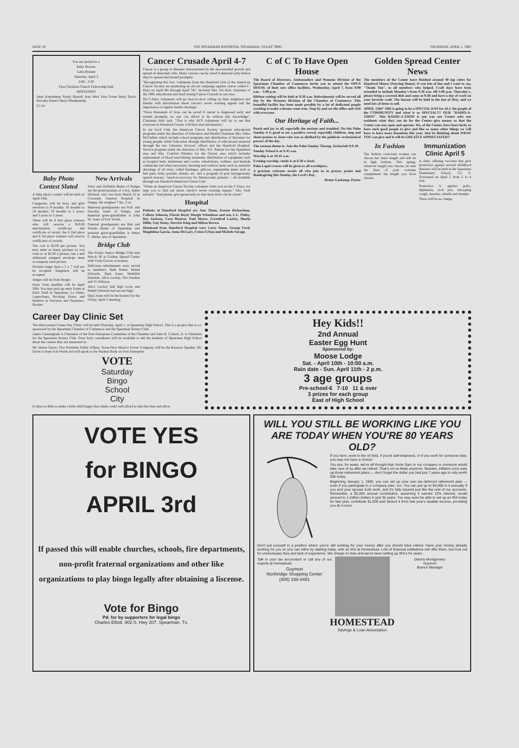PAGE 10 THE SPEARMAN REPORTER, SPEARMAN, TEXAS 79081 THURSDAY, APRIL 1, 1982
You are invited to a
Baby Shower
Leila Bynum
Saturday, April 3
2:00 - 3:30
First Christian Church Fellowship Hall
HOSTESSES
Janie Kunselman Sandy Russell Jean West Fern Porter Betty Davis Dorothy Haner Cheryl Blankenship
21-1tc
Baby Photo Contest Slated
A baby photo contest will be held on April 24th.
Categories will be boys and girls newborn to 9 months; 10 months to 18 months; 19 months to 2 years; and 3 years to 5 years.
There will be 8 first place winners who will receive a $10.00 merchandise certificate and certificate of award, the 8 2nd place and 8 3rd place winners will receive certificates of awards.
The cost is $2.00 per picture. You may enter as many pictures as you want to at $2.00 a picture, but a self addressed stamped envelope must accompany each picture.
Pictures larger than a 5 x 7 will not be accepted. Snapshots will be accepted.
Judges will be from Borger.
Entry form deadline will be April 20th. You may pick up entry forms at Kid's Stuff in Spearman; La Petite, Leprechaun, Rocking Horse and Beehive in Perryton and Suzanne's, Booker.
New Arrivals
Terry and DeNelda Burke of Pampa are the proud parents of a boy, James Michael, who was born March 22 in Coronado General Hospital in Pampa. He weighed 7 lbs. 2 oz.
Maternal grandparents are N.H. and Dorothy Jones of Pampa, and maternal great-grandfather is John W. Jones of Fort Worth.
Paternal grandparents are Bob and Wanda Burke of Spearman and paternal great-grandfather is Amos C. Burke, also of Spearman.
Bridge Club
The Friday Senior Bridge Club met March 26 at Golden Spread Center with Viola Graves as hostess.
Delicious refreshments were served to members, Ruth Baker, Mabel Edwards, Opal Jones, Mathilde Entrekin, Alice Lackey, Ora Sanders and Vi Whitson.
Alice Lackey had high score and Mabel Edwards had second high.
Opal Jones will be the hostess for the Friday, April 2 meeting.
Cancer Crusade April 4-7
Cancer is a group of diseases characterized by the uncontrolled growth and spread of abnormal cells. Many cancers can be cured if detected early before they've spread and treated promptly.
"Recognizing this fact, volunteers from the Hansford Unit of the American Cancer Society are promoting an all-out campaign against cancer called C-Days on April 4th through April 7th," declared Mrs. Pat Holt, chairman of the 1982 educational and fund raising Cancer Crusade in our area.
On C-Days volunteers will go door-to-door calling on their neighbors and friends with information about cancer's seven warning signals and the importance of regular health checkups.
"Since thousands of lives can be saved if cancer is diagnosed early and treated promptly, no one can afford to be without this knowledge", Chairman Holt said. "That is why ACS volunteers will try to see that everyone in Hansford County will have that information."
In our local Unit, the American Cancer Society sponsors educational programs under the direction of Education and Health Chairman Mrs. Elmo McClellan which include school programs and distribution of literature for young people; Adult Education through distribution of educational material through the two Libraries, Doctors' offices and the Hansford Hospital; Service program under the direction of Mrs. N.F. Renner for the Spearman area and Mrs. Comfort Winders for the Gruver area which includes replacement of blood used during treatment, distribution of equipment such as hospital beds, mattresses and covers, wheelchairs, walkers, and bedside commodes and when necessary, dressing and comfort items such as unsterile dressings of all sizes, rolled bandages, pillows, expendable items such as bed pans, baby powder, urinals, etc. and a program of post laryngectomy speech lessons, "reach-to-recovery for Mastectomy patients -- all available through our Hansford American Cancer Unit.
"When an American Cancer Society volunteer visits you on the C-Days, we urge you to find out about cancer's seven warning signals," Mrs. Holt advised. "And please, give generously so that more lives can be saved."
Hospital
Patients at Hansford Hospital are Ann Thom, Keesee Richardson, Colleen Johnson, Flossie Boyd, Margie Schanhose and son, L.L. Finley, Dee Jackson, Cora Monroe, Paul Moore, Gwenfred Lackey, Sharla Diffie, Guy Remy, Derrick King and Milton Brown.
Dismissed from Hansford Hospital were Larry Dunn, George Ford, Magdelina Garcia, Anna McGary, Crista Urban and Michele Savage.
C of C To Have Open House
The Board of Directors, Ambassadors and Womens Division of the Spearman Chamber of Commerce invite you to attend the OPEN HOUSE of their new office facilities, Wednesday--April 7, from 9:00 a.m. - 5:00 p.m.
Ribbon cutting will be held at 9:30 a.m. Refreshments will be served all day by the Womens Division of the Chamber of Commerce. This beautiful facility has been made possible by a lot of dedicated people working to make a dream come true. Stop by and see the office and visit with everyone.
Our Heritage of Faith...
Peach and joy to all, especially the anxious and troubled. On this Palm Sunday it is good to see a positive crowd, especially children, sing and shout praises to Jesus who was so disliked by the political--ecclesiastical powers of the day.
The sermon theme is: Join the Palm Sunday Throng. Zechariah 9:9-10.
Sunday School is at 9:45 a.m.
Worship is at 10:45 a.m.
Evening worship--study is at 6:30 o'clock.
Palm Lapel crosses will be given to all worshipers.
A gracious welcome awaits all who join us in prayer, praise and thanksgiving this Sunday, the Lord's Day.
Bruno Gaskamp, Pastor
Golden Spread Center News
The members of the Center have finished around 40 lap robes for Hansford Manor [Nursing Home]. It was lots of fun and I want to say, "Thank You", to all members who helped. Craft days have been extended to include Monday's from 9:30 a.m. till 5:00 p.m. Thursday's, please bring a covered dish and come at 9:30 and have a day of work on your favorite craft. The bazaar will be held in the last of May, and we need lots of items to sell.
APRIL 15th* 1982 is going to be a SPECIAL DAY for ALL the people of the COMMUNITY and what is so SPECIAL?!! OUR "RADIO-A-THON". This RADIO-A-THON is one way our Center asks our residents what they can do for the Center--give money so that the Center can stay open and operate. We, of the Center, have been lucky to have such good people to give and like so many other things we will have to have more donations this year. Just be thinking about WHAT YOU can give and it will be GREATLY APPRECIATED!!
In Fashion
The fashion conscious woman can choose her dress length and still be in high fashion. This spring, whatever length you choose, be sure the lines of your costume complement the length you have chosen.
Immunization Clinic April 5
A clinic offering vaccines that give protection against several childhood diseases will be held at the Spearman Elementary School, 511 S. Townsend on April 5 from 2 to 4 P.M.
Protection is against polio, diphtheria, lock jaw, whooping cough, measles, rubella and mumps.
There will be no charge.
Career Day Clinic Set
The third annual Career Day Clinic will be held Thursday, April 1, at Spearman High School. This is a project that is co-sponsored by the Spearman Chamber of Commerce and the Spearman Rotary Club.
James Cunningham is Chairman of the Free Enterprise Committee of the Chamber and John R. Collard, Jr. is Chairman for the Spearman Rotary Club. Over forty consultants will be available to tell the students of Spearman High School about the careers they are interested in.
Mr. Maxie Davie, Vice President Public Affairs, Texas-New Mexico Power Company, will be the Keynote Speaker. Mr. Davie is from Fort Worth and will speak to the Student Body on Free Enterprise.
VOTE
Saturday
Bingo
School
City
It takes so little to make a little child happy that adults could well afford to take the time and effort.
Hey Kids!!
2nd Annual
Easter Egg Hunt
Sponsored by:
Moose Lodge
Sat. - April 10th - 10:00 a.m.
Rain date - Sun. April 11th - 2 p.m.
3 age groups
Pre-school-6 7-10 11 & over
3 prizes for each group
East of High School
VOTE YES
for BINGO
APRIL 3rd
If passed this will enable churches, schools, fire departments, non-profit fraternal organizations and other like organizations to play bingo legally after obtaining a liscense.
Vote for Bingo
Pd. for by supporters for legal bingo
Charles Elliott, 902 S. Hwy 207, Spearman, Tx.
WILL YOU STILL BE WORKING LIKE YOU ARE TODAY WHEN YOU'RE 80 YEARS OLD?
If you farm, work in the oil field, if you're self-employed, or if you work for someone else, you may not have a choice!
You see, for years, we've all thought that Uncle Sam or our company or someone would take care of us after we retired. That's not so likely anymore. Besides, inflation soon eats up those retirement plans — don't forget the dollar you had just 7 years ago is only worth 50¢ today.
Beginning January 1, 1982, you can set up your own tax-deferred retirement plan — even if you participate in a company plan, too. You can put up to $4,000 in it annually if you and your spouse both work, and it's fully insured just like the rest of our accounts. Remember, a $2,000 annual contribution, assuming it earned 12% interest, would amount to 1 million dollars in just 35 years. You may even be able to set up an IRA today for last year, contribute $1,500 and deduct it from last year's taxable income, providing you do it soon.
Don't put yourself in a position where you're still working for your money after you should have retired. Have your money already working for you so you can retire by starting today, with an IRA at Homestead. Lots of financial institutions will offer them, but look out for unnecessary fees and lack of experience. We charge no fees and we've been setting up IRA's for years.
Talk to your tax accountant or call any of our experts at Homestead.
Guymon
Northridge Shopping Center
(405) 338-8461
Deloris Montgomery
Guymon
Branch Manager
HOMESTEAD
Savings & Loan Association